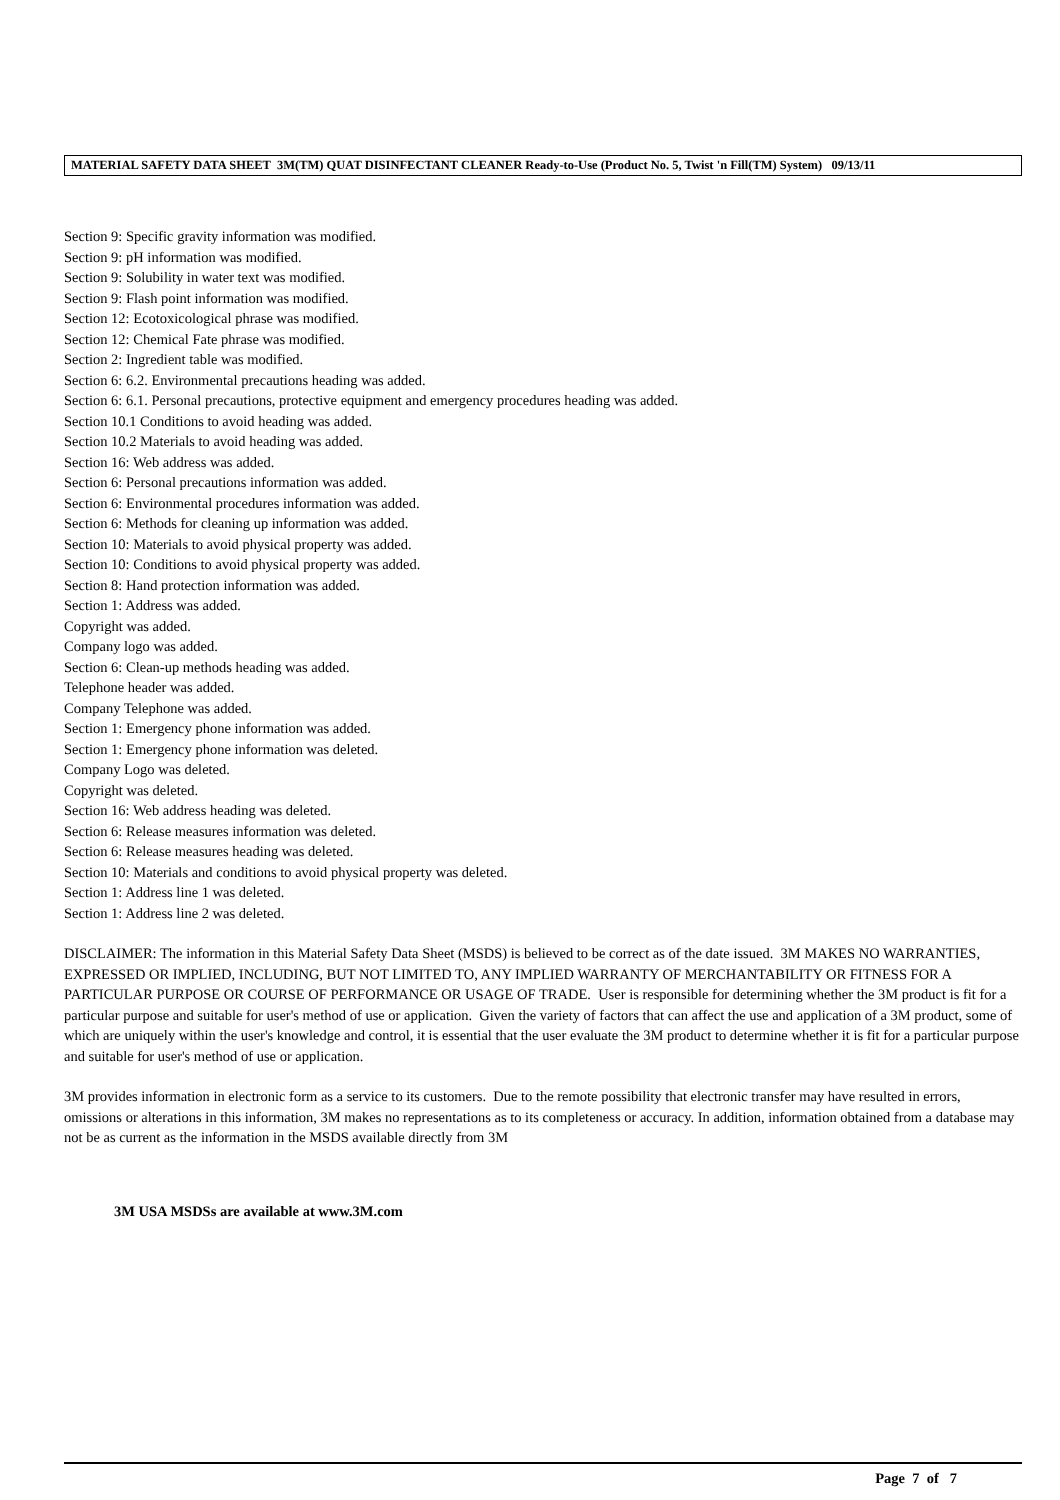MATERIAL SAFETY DATA SHEET 3M(TM) QUAT DISINFECTANT CLEANER Ready-to-Use (Product No. 5, Twist 'n Fill(TM) System) 09/13/11
Section 9: Specific gravity information was modified.
Section 9: pH information was modified.
Section 9: Solubility in water text was modified.
Section 9: Flash point information was modified.
Section 12: Ecotoxicological phrase was modified.
Section 12: Chemical Fate phrase was modified.
Section 2: Ingredient table was modified.
Section 6: 6.2. Environmental precautions heading was added.
Section 6: 6.1. Personal precautions, protective equipment and emergency procedures heading was added.
Section 10.1 Conditions to avoid heading was added.
Section 10.2 Materials to avoid heading was added.
Section 16: Web address was added.
Section 6: Personal precautions information was added.
Section 6: Environmental procedures information was added.
Section 6: Methods for cleaning up information was added.
Section 10: Materials to avoid physical property was added.
Section 10: Conditions to avoid physical property was added.
Section 8: Hand protection information was added.
Section 1: Address was added.
Copyright was added.
Company logo was added.
Section 6: Clean-up methods heading was added.
Telephone header was added.
Company Telephone was added.
Section 1: Emergency phone information was added.
Section 1: Emergency phone information was deleted.
Company Logo was deleted.
Copyright was deleted.
Section 16: Web address heading was deleted.
Section 6: Release measures information was deleted.
Section 6: Release measures heading was deleted.
Section 10: Materials and conditions to avoid physical property was deleted.
Section 1: Address line 1 was deleted.
Section 1: Address line 2 was deleted.
DISCLAIMER: The information in this Material Safety Data Sheet (MSDS) is believed to be correct as of the date issued. 3M MAKES NO WARRANTIES, EXPRESSED OR IMPLIED, INCLUDING, BUT NOT LIMITED TO, ANY IMPLIED WARRANTY OF MERCHANTABILITY OR FITNESS FOR A PARTICULAR PURPOSE OR COURSE OF PERFORMANCE OR USAGE OF TRADE. User is responsible for determining whether the 3M product is fit for a particular purpose and suitable for user's method of use or application. Given the variety of factors that can affect the use and application of a 3M product, some of which are uniquely within the user's knowledge and control, it is essential that the user evaluate the 3M product to determine whether it is fit for a particular purpose and suitable for user's method of use or application.
3M provides information in electronic form as a service to its customers. Due to the remote possibility that electronic transfer may have resulted in errors, omissions or alterations in this information, 3M makes no representations as to its completeness or accuracy. In addition, information obtained from a database may not be as current as the information in the MSDS available directly from 3M
3M USA MSDSs are available at www.3M.com
Page 7 of 7